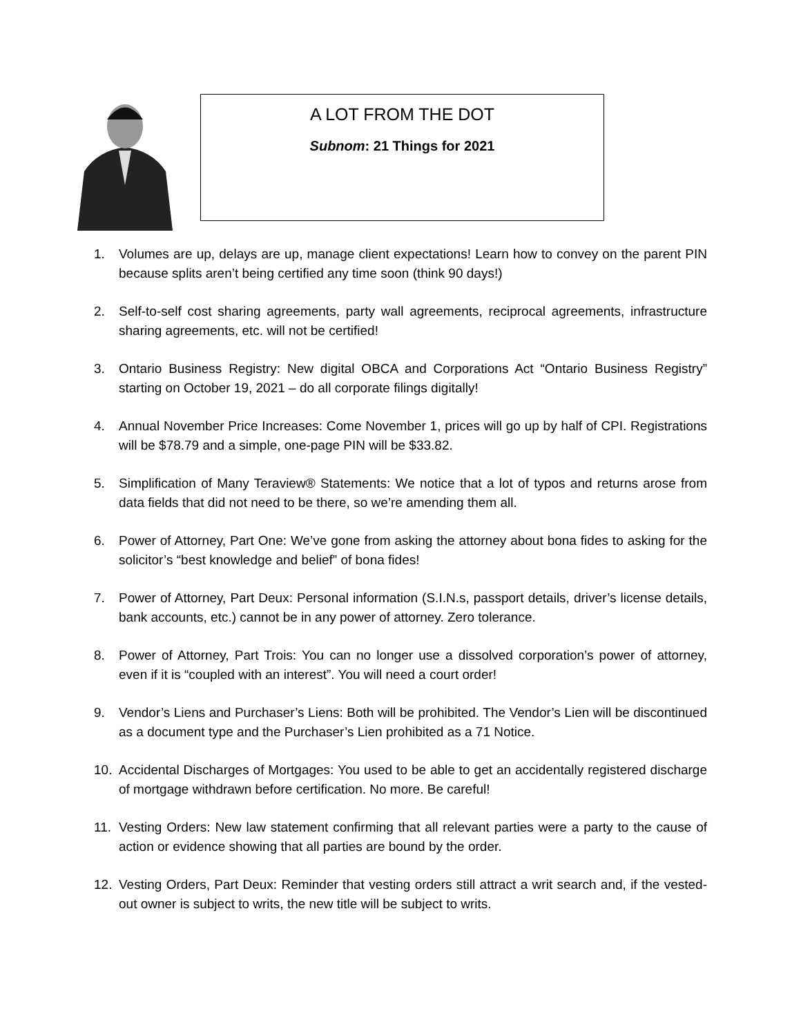A LOT FROM THE DOT
Subnom: 21 Things for 2021
1. Volumes are up, delays are up, manage client expectations! Learn how to convey on the parent PIN because splits aren’t being certified any time soon (think 90 days!)
2. Self-to-self cost sharing agreements, party wall agreements, reciprocal agreements, infrastructure sharing agreements, etc. will not be certified!
3. Ontario Business Registry: New digital OBCA and Corporations Act “Ontario Business Registry” starting on October 19, 2021 – do all corporate filings digitally!
4. Annual November Price Increases: Come November 1, prices will go up by half of CPI. Registrations will be $78.79 and a simple, one-page PIN will be $33.82.
5. Simplification of Many Teraview® Statements: We notice that a lot of typos and returns arose from data fields that did not need to be there, so we’re amending them all.
6. Power of Attorney, Part One: We’ve gone from asking the attorney about bona fides to asking for the solicitor’s “best knowledge and belief” of bona fides!
7. Power of Attorney, Part Deux: Personal information (S.I.N.s, passport details, driver’s license details, bank accounts, etc.) cannot be in any power of attorney. Zero tolerance.
8. Power of Attorney, Part Trois: You can no longer use a dissolved corporation’s power of attorney, even if it is “coupled with an interest”. You will need a court order!
9. Vendor’s Liens and Purchaser’s Liens: Both will be prohibited. The Vendor’s Lien will be discontinued as a document type and the Purchaser’s Lien prohibited as a 71 Notice.
10. Accidental Discharges of Mortgages: You used to be able to get an accidentally registered discharge of mortgage withdrawn before certification. No more. Be careful!
11. Vesting Orders: New law statement confirming that all relevant parties were a party to the cause of action or evidence showing that all parties are bound by the order.
12. Vesting Orders, Part Deux: Reminder that vesting orders still attract a writ search and, if the vested-out owner is subject to writs, the new title will be subject to writs.